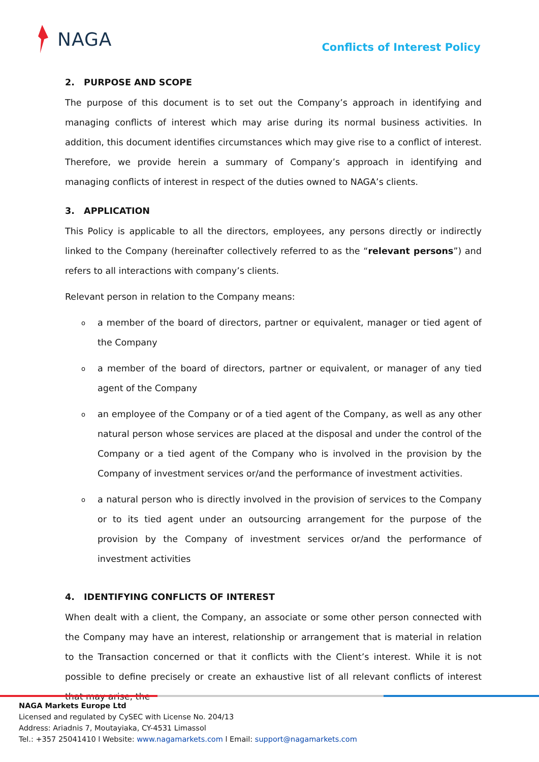NAGA
Conflicts of Interest Policy
2. PURPOSE AND SCOPE
The purpose of this document is to set out the Company’s approach in identifying and managing conflicts of interest which may arise during its normal business activities. In addition, this document identifies circumstances which may give rise to a conflict of interest. Therefore, we provide herein a summary of Company’s approach in identifying and managing conflicts of interest in respect of the duties owned to NAGA’s clients.
3. APPLICATION
This Policy is applicable to all the directors, employees, any persons directly or indirectly linked to the Company (hereinafter collectively referred to as the “relevant persons”) and refers to all interactions with company’s clients.
Relevant person in relation to the Company means:
o a member of the board of directors, partner or equivalent, manager or tied agent of the Company
o a member of the board of directors, partner or equivalent, or manager of any tied agent of the Company
o an employee of the Company or of a tied agent of the Company, as well as any other natural person whose services are placed at the disposal and under the control of the Company or a tied agent of the Company who is involved in the provision by the Company of investment services or/and the performance of investment activities.
o a natural person who is directly involved in the provision of services to the Company or to its tied agent under an outsourcing arrangement for the purpose of the provision by the Company of investment services or/and the performance of investment activities
4. IDENTIFYING CONFLICTS OF INTEREST
When dealt with a client, the Company, an associate or some other person connected with the Company may have an interest, relationship or arrangement that is material in relation to the Transaction concerned or that it conflicts with the Client’s interest. While it is not possible to define precisely or create an exhaustive list of all relevant conflicts of interest that may arise, the
NAGA Markets Europe Ltd
Licensed and regulated by CySEC with License No. 204/13
Address: Ariadnis 7, Moutayiaka, CY-4531 Limassol
Tel.: +357 25041410 l Website: www.nagamarkets.com l Email: support@nagamarkets.com